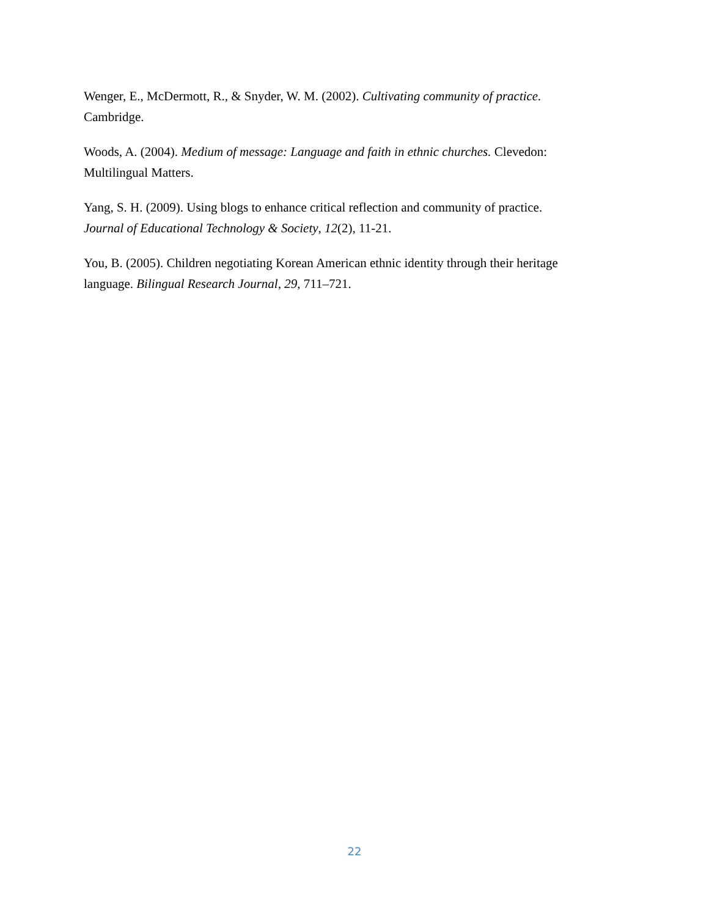Wenger, E., McDermott, R., & Snyder, W. M. (2002). Cultivating community of practice.
Cambridge.
Woods, A. (2004). Medium of message: Language and faith in ethnic churches. Clevedon:
Multilingual Matters.
Yang, S. H. (2009). Using blogs to enhance critical reflection and community of practice.
Journal of Educational Technology & Society, 12(2), 11-21.
You, B. (2005). Children negotiating Korean American ethnic identity through their heritage
language. Bilingual Research Journal, 29, 711–721.
22